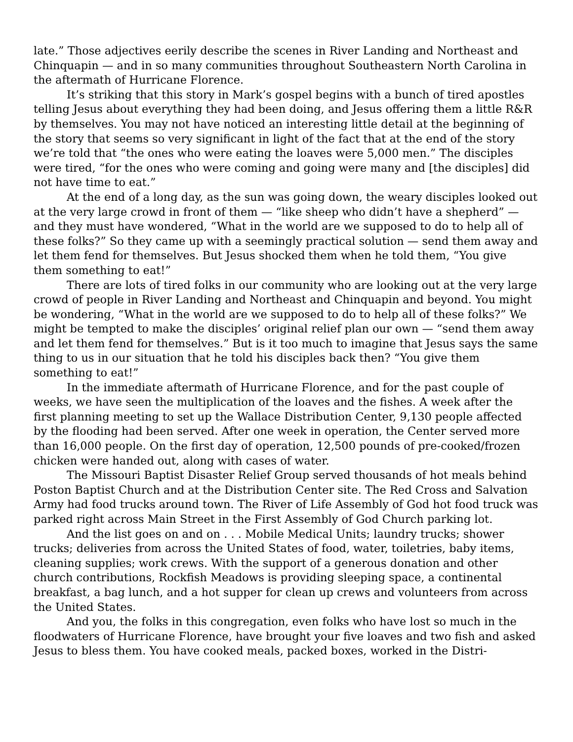late.” Those adjectives eerily describe the scenes in River Landing and Northeast and Chinquapin — and in so many communities throughout Southeastern North Carolina in the aftermath of Hurricane Florence.
It’s striking that this story in Mark’s gospel begins with a bunch of tired apostles telling Jesus about everything they had been doing, and Jesus offering them a little R&R by themselves. You may not have noticed an interesting little detail at the beginning of the story that seems so very significant in light of the fact that at the end of the story we’re told that “the ones who were eating the loaves were 5,000 men.” The disciples were tired, “for the ones who were coming and going were many and [the disciples] did not have time to eat.”
At the end of a long day, as the sun was going down, the weary disciples looked out at the very large crowd in front of them — “like sheep who didn’t have a shepherd” — and they must have wondered, “What in the world are we supposed to do to help all of these folks?” So they came up with a seemingly practical solution — send them away and let them fend for themselves. But Jesus shocked them when he told them, “You give them something to eat!”
There are lots of tired folks in our community who are looking out at the very large crowd of people in River Landing and Northeast and Chinquapin and beyond. You might be wondering, “What in the world are we supposed to do to help all of these folks?” We might be tempted to make the disciples’ original relief plan our own — “send them away and let them fend for themselves.” But is it too much to imagine that Jesus says the same thing to us in our situation that he told his disciples back then? “You give them something to eat!”
In the immediate aftermath of Hurricane Florence, and for the past couple of weeks, we have seen the multiplication of the loaves and the fishes. A week after the first planning meeting to set up the Wallace Distribution Center, 9,130 people affected by the flooding had been served. After one week in operation, the Center served more than 16,000 people. On the first day of operation, 12,500 pounds of pre-cooked/frozen chicken were handed out, along with cases of water.
The Missouri Baptist Disaster Relief Group served thousands of hot meals behind Poston Baptist Church and at the Distribution Center site. The Red Cross and Salvation Army had food trucks around town. The River of Life Assembly of God hot food truck was parked right across Main Street in the First Assembly of God Church parking lot.
And the list goes on and on . . . Mobile Medical Units; laundry trucks; shower trucks; deliveries from across the United States of food, water, toiletries, baby items, cleaning supplies; work crews. With the support of a generous donation and other church contributions, Rockfish Meadows is providing sleeping space, a continental breakfast, a bag lunch, and a hot supper for clean up crews and volunteers from across the United States.
And you, the folks in this congregation, even folks who have lost so much in the floodwaters of Hurricane Florence, have brought your five loaves and two fish and asked Jesus to bless them. You have cooked meals, packed boxes, worked in the Distri-